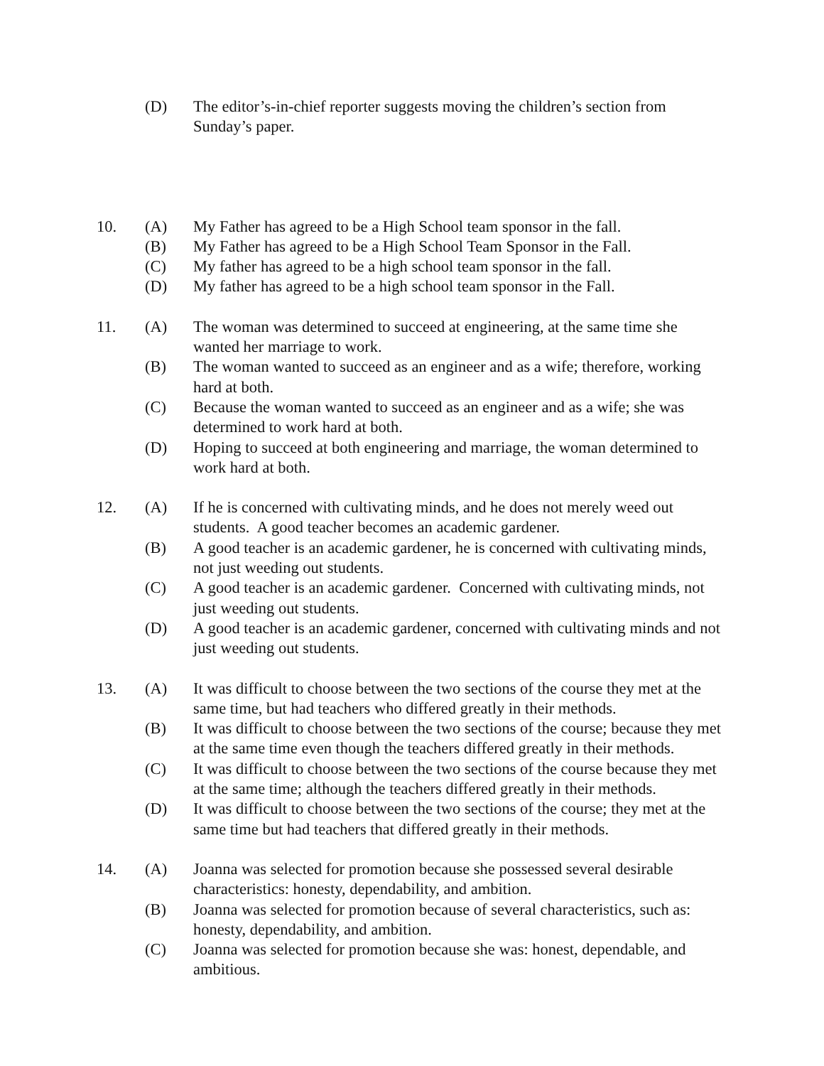(D) The editor’s-in-chief reporter suggests moving the children’s section from Sunday’s paper.
10. (A) My Father has agreed to be a High School team sponsor in the fall.
(B) My Father has agreed to be a High School Team Sponsor in the Fall.
(C) My father has agreed to be a high school team sponsor in the fall.
(D) My father has agreed to be a high school team sponsor in the Fall.
11. (A) The woman was determined to succeed at engineering, at the same time she wanted her marriage to work.
(B) The woman wanted to succeed as an engineer and as a wife; therefore, working hard at both.
(C) Because the woman wanted to succeed as an engineer and as a wife; she was determined to work hard at both.
(D) Hoping to succeed at both engineering and marriage, the woman determined to work hard at both.
12. (A) If he is concerned with cultivating minds, and he does not merely weed out students. A good teacher becomes an academic gardener.
(B) A good teacher is an academic gardener, he is concerned with cultivating minds, not just weeding out students.
(C) A good teacher is an academic gardener. Concerned with cultivating minds, not just weeding out students.
(D) A good teacher is an academic gardener, concerned with cultivating minds and not just weeding out students.
13. (A) It was difficult to choose between the two sections of the course they met at the same time, but had teachers who differed greatly in their methods.
(B) It was difficult to choose between the two sections of the course; because they met at the same time even though the teachers differed greatly in their methods.
(C) It was difficult to choose between the two sections of the course because they met at the same time; although the teachers differed greatly in their methods.
(D) It was difficult to choose between the two sections of the course; they met at the same time but had teachers that differed greatly in their methods.
14. (A) Joanna was selected for promotion because she possessed several desirable characteristics: honesty, dependability, and ambition.
(B) Joanna was selected for promotion because of several characteristics, such as: honesty, dependability, and ambition.
(C) Joanna was selected for promotion because she was: honest, dependable, and ambitious.